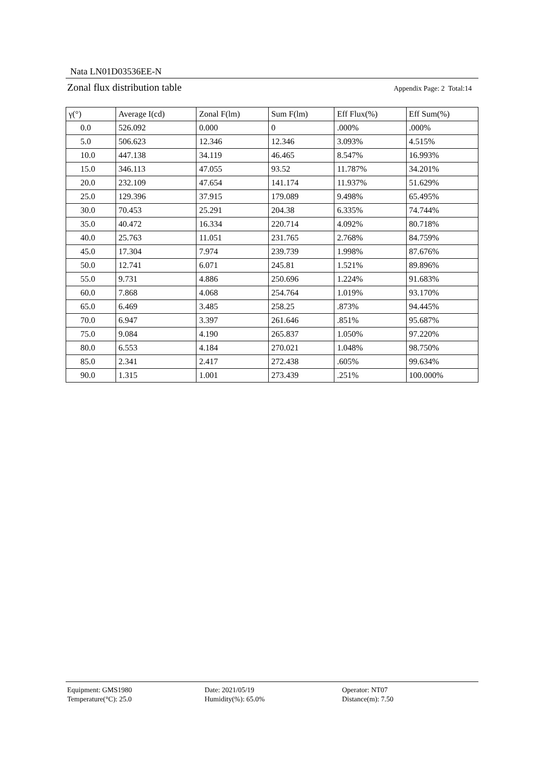Nata LN01D03536EE-N
Zonal flux distribution table Appendix Page: 2 Total:14
| γ(°) | Average I(cd) | Zonal F(lm) | Sum F(lm) | Eff Flux(%) | Eff Sum(%) |
| --- | --- | --- | --- | --- | --- |
| 0.0 | 526.092 | 0.000 | 0 | .000% | .000% |
| 5.0 | 506.623 | 12.346 | 12.346 | 3.093% | 4.515% |
| 10.0 | 447.138 | 34.119 | 46.465 | 8.547% | 16.993% |
| 15.0 | 346.113 | 47.055 | 93.52 | 11.787% | 34.201% |
| 20.0 | 232.109 | 47.654 | 141.174 | 11.937% | 51.629% |
| 25.0 | 129.396 | 37.915 | 179.089 | 9.498% | 65.495% |
| 30.0 | 70.453 | 25.291 | 204.38 | 6.335% | 74.744% |
| 35.0 | 40.472 | 16.334 | 220.714 | 4.092% | 80.718% |
| 40.0 | 25.763 | 11.051 | 231.765 | 2.768% | 84.759% |
| 45.0 | 17.304 | 7.974 | 239.739 | 1.998% | 87.676% |
| 50.0 | 12.741 | 6.071 | 245.81 | 1.521% | 89.896% |
| 55.0 | 9.731 | 4.886 | 250.696 | 1.224% | 91.683% |
| 60.0 | 7.868 | 4.068 | 254.764 | 1.019% | 93.170% |
| 65.0 | 6.469 | 3.485 | 258.25 | .873% | 94.445% |
| 70.0 | 6.947 | 3.397 | 261.646 | .851% | 95.687% |
| 75.0 | 9.084 | 4.190 | 265.837 | 1.050% | 97.220% |
| 80.0 | 6.553 | 4.184 | 270.021 | 1.048% | 98.750% |
| 85.0 | 2.341 | 2.417 | 272.438 | .605% | 99.634% |
| 90.0 | 1.315 | 1.001 | 273.439 | .251% | 100.000% |
Equipment: GMS1980
Date: 2021/05/19
Operator: NT07
Temperature(°C): 25.0
Humidity(%): 65.0%
Distance(m): 7.50